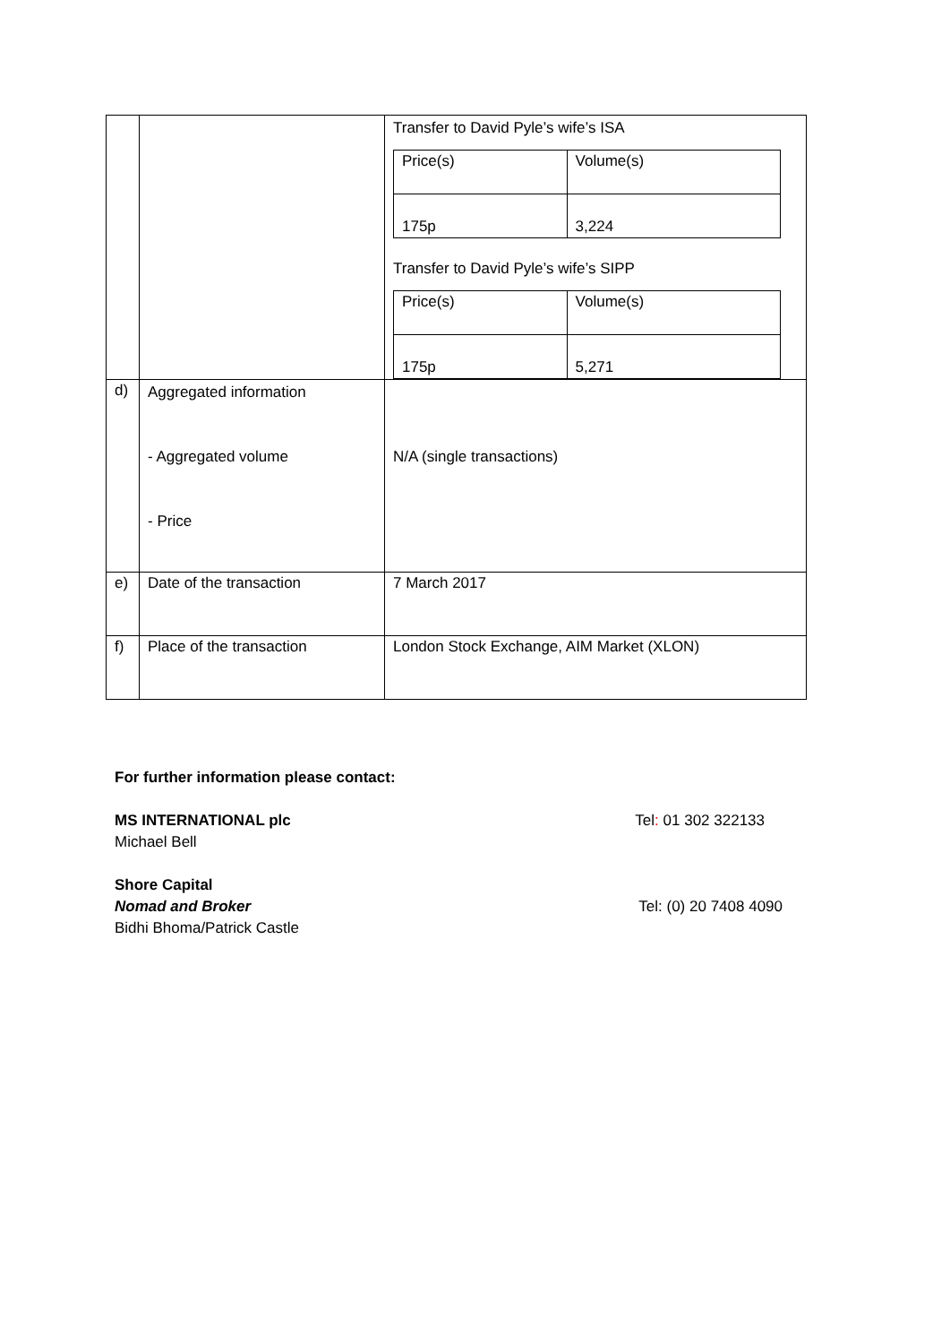| | | Transfer to David Pyle’s wife’s ISA / Price(s) / Volume(s) / / 175p / 3,224 / Transfer to David Pyle’s wife’s SIPP / Price(s) / Volume(s) / / 175p / 5,271 / |
| d) | Aggregated information - Aggregated volume - Price | N/A (single transactions) |
| e) | Date of the transaction | 7 March 2017 |
| f) | Place of the transaction | London Stock Exchange, AIM Market (XLON) |
For further information please contact:
MS INTERNATIONAL plc
Michael Bell
Tel: 01 302 322133
Shore Capital
Nomad and Broker
Bidhi Bhoma/Patrick Castle
Tel: (0) 20 7408 4090